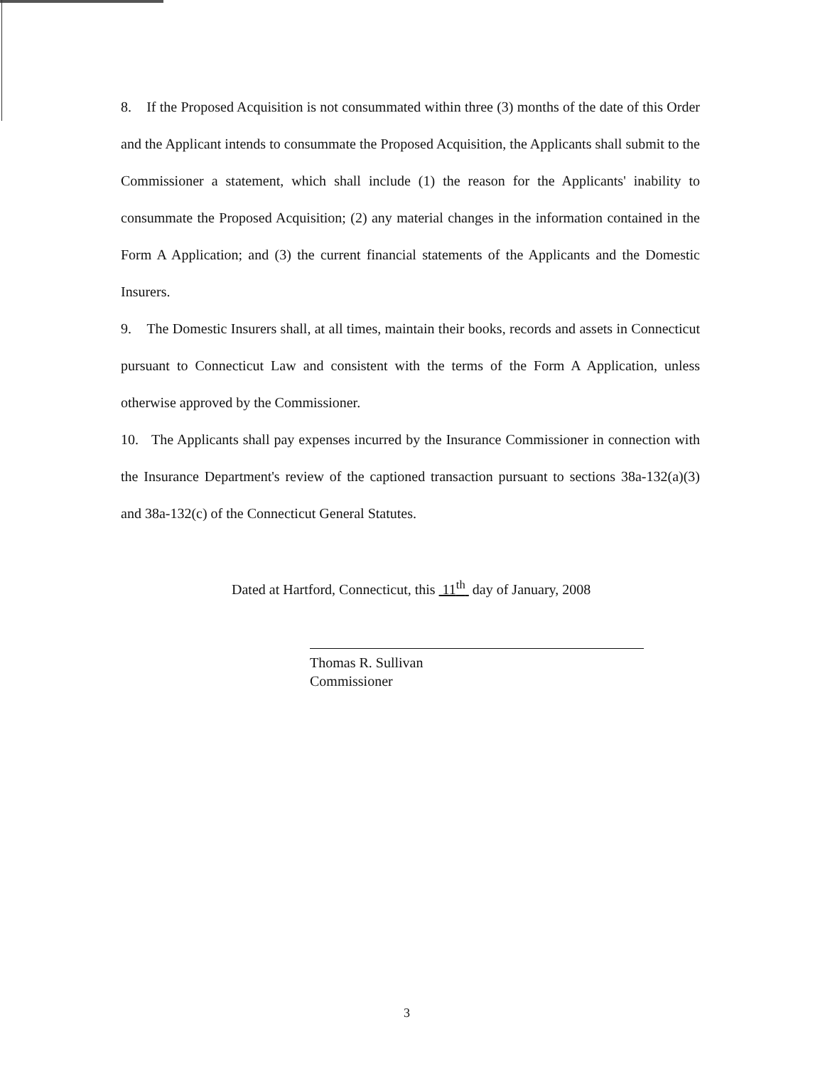8. If the Proposed Acquisition is not consummated within three (3) months of the date of this Order and the Applicant intends to consummate the Proposed Acquisition, the Applicants shall submit to the Commissioner a statement, which shall include (1) the reason for the Applicants' inability to consummate the Proposed Acquisition; (2) any material changes in the information contained in the Form A Application; and (3) the current financial statements of the Applicants and the Domestic Insurers.
9. The Domestic Insurers shall, at all times, maintain their books, records and assets in Connecticut pursuant to Connecticut Law and consistent with the terms of the Form A Application, unless otherwise approved by the Commissioner.
10. The Applicants shall pay expenses incurred by the Insurance Commissioner in connection with the Insurance Department's review of the captioned transaction pursuant to sections 38a-132(a)(3) and 38a-132(c) of the Connecticut General Statutes.
Dated at Hartford, Connecticut, this 11<sup>th</sup> day of January, 2008
Thomas R. Sullivan
Commissioner
3